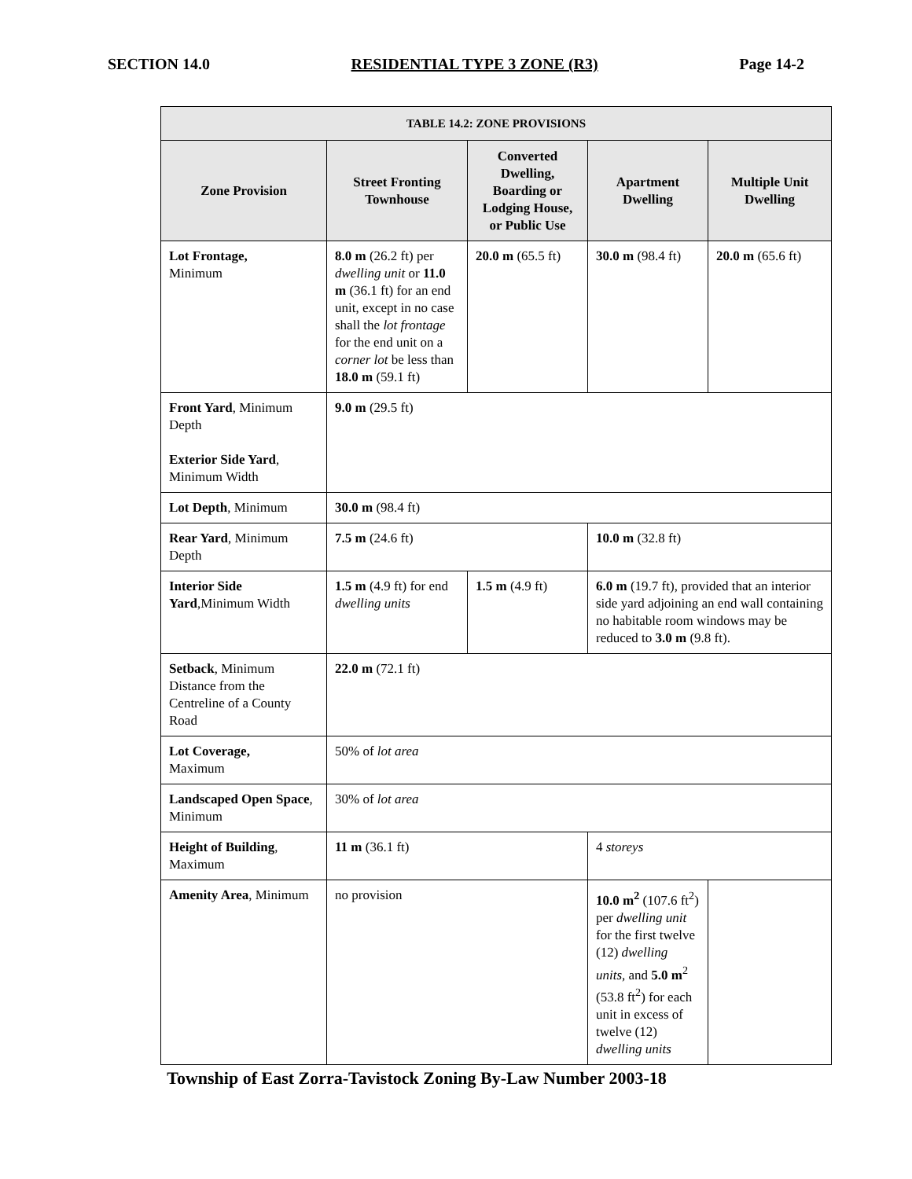SECTION 14.0 RESIDENTIAL TYPE 3 ZONE (R3) Page 14-2
| TABLE 14.2: ZONE PROVISIONS | | | | |
| --- | --- | --- | --- | --- |
| Zone Provision | Street Fronting Townhouse | Converted Dwelling, Boarding or Lodging House, or Public Use | Apartment Dwelling | Multiple Unit Dwelling |
| Lot Frontage, Minimum | 8.0 m (26.2 ft) per dwelling unit or 11.0 m (36.1 ft) for an end unit, except in no case shall the lot frontage for the end unit on a corner lot be less than 18.0 m (59.1 ft) | 20.0 m (65.5 ft) | 30.0 m (98.4 ft) | 20.0 m (65.6 ft) |
| Front Yard , Minimum Depth Exterior Side Yard , Minimum Width | 9.0 m (29.5 ft) | | | |
| Lot Depth , Minimum | 30.0 m (98.4 ft) | | | |
| Rear Yard , Minimum Depth | 7.5 m (24.6 ft) | | 10.0 m (32.8 ft) | |
| Interior Side Yard ,Minimum Width | 1.5 m (4.9 ft) for end dwelling units | 1.5 m (4.9 ft) | 6.0 m (19.7 ft), provided that an interior side yard adjoining an end wall containing no habitable room windows may be reduced to 3.0 m (9.8 ft). | |
| Setback , Minimum Distance from the Centreline of a County Road | 22.0 m (72.1 ft) | | | |
| Lot Coverage, Maximum | 50% of lot area | | | |
| Landscaped Open Space , Minimum | 30% of lot area | | | |
| Height of Building , Maximum | 11 m (36.1 ft) | | 4 storeys | |
| Amenity Area , Minimum | no provision | | 10.0 m<sup>2</sup> (107.6 ft<sup>2</sup>) per dwelling unit for the first twelve (12) dwelling units, and 5.0 m<sup>2</sup> (53.8 ft<sup>2</sup>) for each unit in excess of twelve (12) dwelling units | |
Township of East Zorra-Tavistock Zoning By-Law Number 2003-18